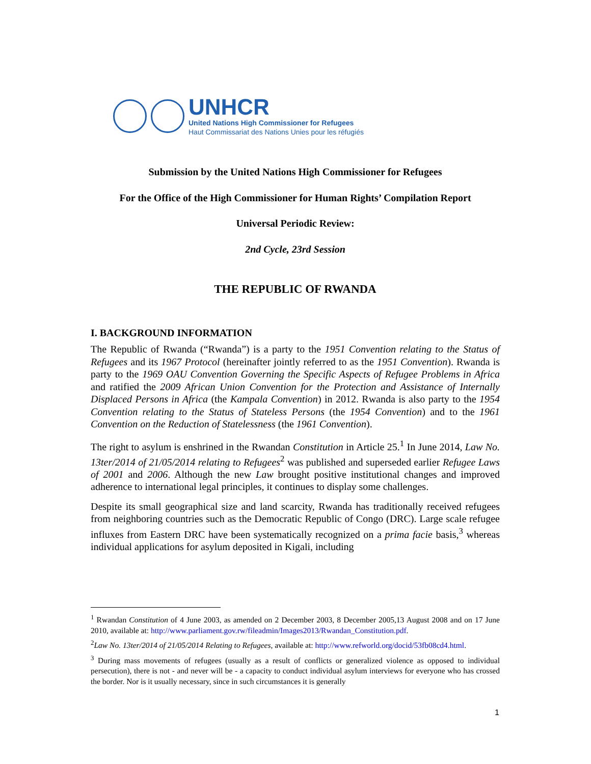UNHCR
United Nations High Commissioner for Refugees
Haut Commissariat des Nations Unies pour les réfugiés
Submission by the United Nations High Commissioner for Refugees
For the Office of the High Commissioner for Human Rights’ Compilation Report
Universal Periodic Review:
2nd Cycle, 23rd Session
THE REPUBLIC OF RWANDA
I. BACKGROUND INFORMATION
The Republic of Rwanda (“Rwanda”) is a party to the 1951 Convention relating to the Status of Refugees and its 1967 Protocol (hereinafter jointly referred to as the 1951 Convention). Rwanda is party to the 1969 OAU Convention Governing the Specific Aspects of Refugee Problems in Africa and ratified the 2009 African Union Convention for the Protection and Assistance of Internally Displaced Persons in Africa (the Kampala Convention) in 2012. Rwanda is also party to the 1954 Convention relating to the Status of Stateless Persons (the 1954 Convention) and to the 1961 Convention on the Reduction of Statelessness (the 1961 Convention).
The right to asylum is enshrined in the Rwandan Constitution in Article 25.<sup>1</sup> In June 2014, Law No. 13ter/2014 of 21/05/2014 relating to Refugees<sup>2</sup> was published and superseded earlier Refugee Laws of 2001 and 2006. Although the new Law brought positive institutional changes and improved adherence to international legal principles, it continues to display some challenges.
Despite its small geographical size and land scarcity, Rwanda has traditionally received refugees from neighboring countries such as the Democratic Republic of Congo (DRC). Large scale refugee influxes from Eastern DRC have been systematically recognized on a prima facie basis,<sup>3</sup> whereas individual applications for asylum deposited in Kigali, including
<sup>1</sup> Rwandan Constitution of 4 June 2003, as amended on 2 December 2003, 8 December 2005,13 August 2008 and on 17 June 2010, available at: http://www.parliament.gov.rw/fileadmin/Images2013/Rwandan_Constitution.pdf.
<sup>2</sup> Law No. 13ter/2014 of 21/05/2014 Relating to Refugees, available at: http://www.refworld.org/docid/53fb08cd4.html.
<sup>3</sup> During mass movements of refugees (usually as a result of conflicts or generalized violence as opposed to individual persecution), there is not - and never will be - a capacity to conduct individual asylum interviews for everyone who has crossed the border. Nor is it usually necessary, since in such circumstances it is generally
1